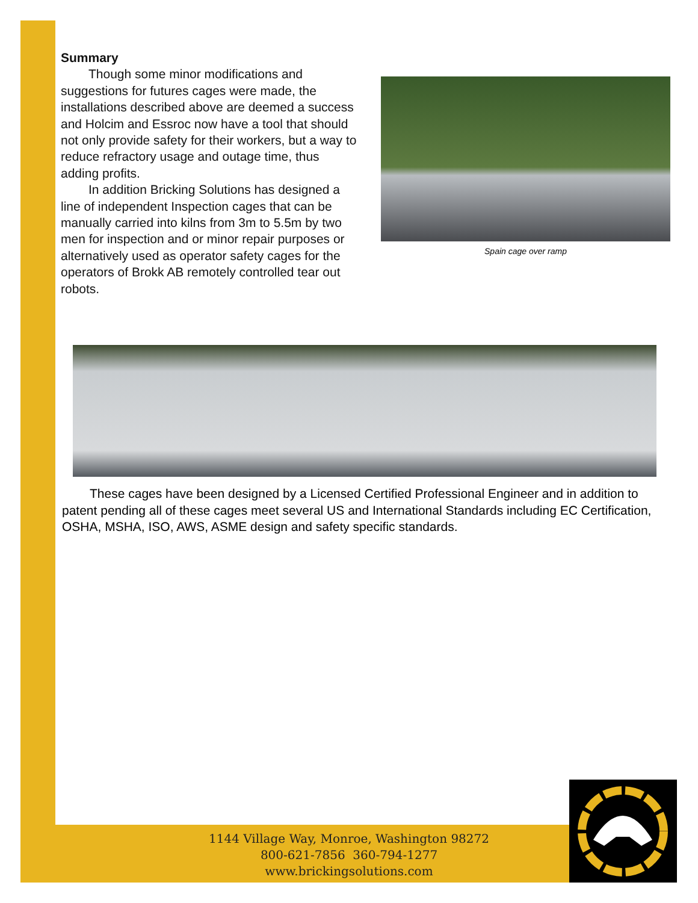Summary
Though some minor modifications and suggestions for futures cages were made, the installations described above are deemed a success and Holcim and Essroc now have a tool that should not only provide safety for their workers, but a way to reduce refractory usage and outage time, thus adding profits.
In addition Bricking Solutions has designed a line of independent Inspection cages that can be manually carried into kilns from 3m to 5.5m by two men for inspection and or minor repair purposes or alternatively used as operator safety cages for the operators of Brokk AB remotely controlled tear out robots.
Spain cage over ramp
These cages have been designed by a Licensed Certified Professional Engineer and in addition to patent pending all of these cages meet several US and International Standards including EC Certification, OSHA, MSHA, ISO, AWS, ASME design and safety specific standards.
1144 Village Way, Monroe, Washington 98272
800-621-7856 360-794-1277
www.brickingsolutions.com